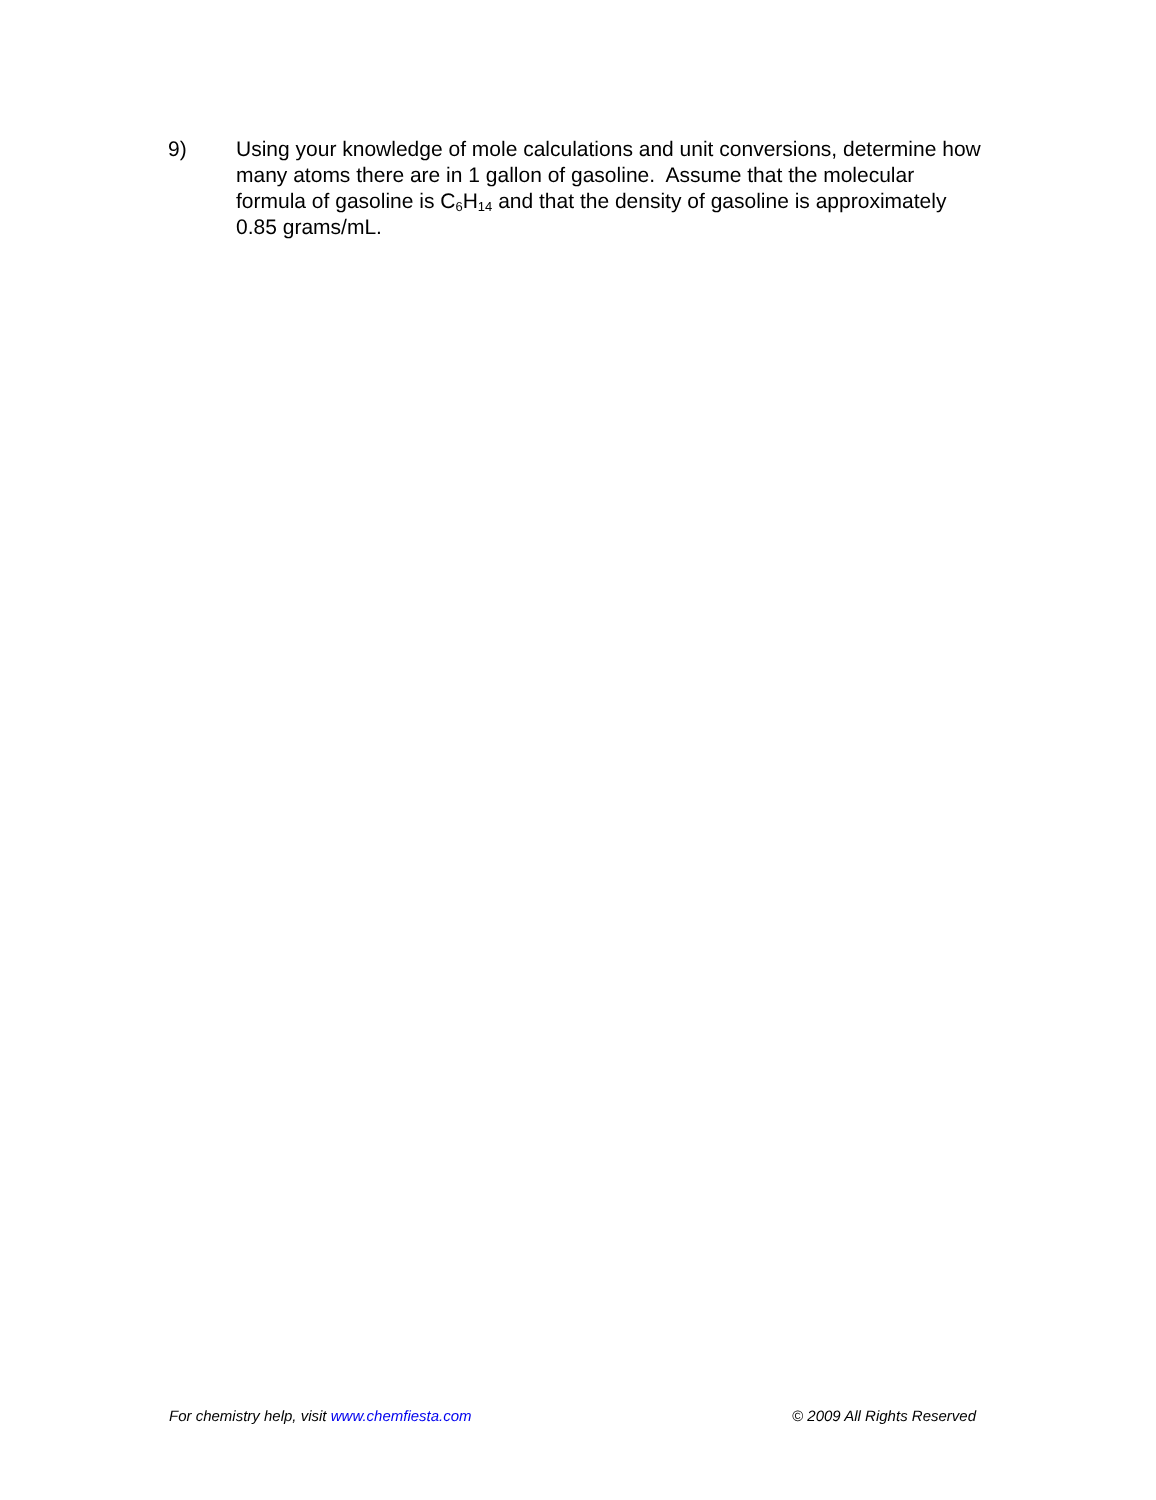9) Using your knowledge of mole calculations and unit conversions, determine how many atoms there are in 1 gallon of gasoline. Assume that the molecular formula of gasoline is C<sub>6</sub>H<sub>14</sub> and that the density of gasoline is approximately 0.85 grams/mL.
For chemistry help, visit www.chemfiesta.com © 2009 All Rights Reserved